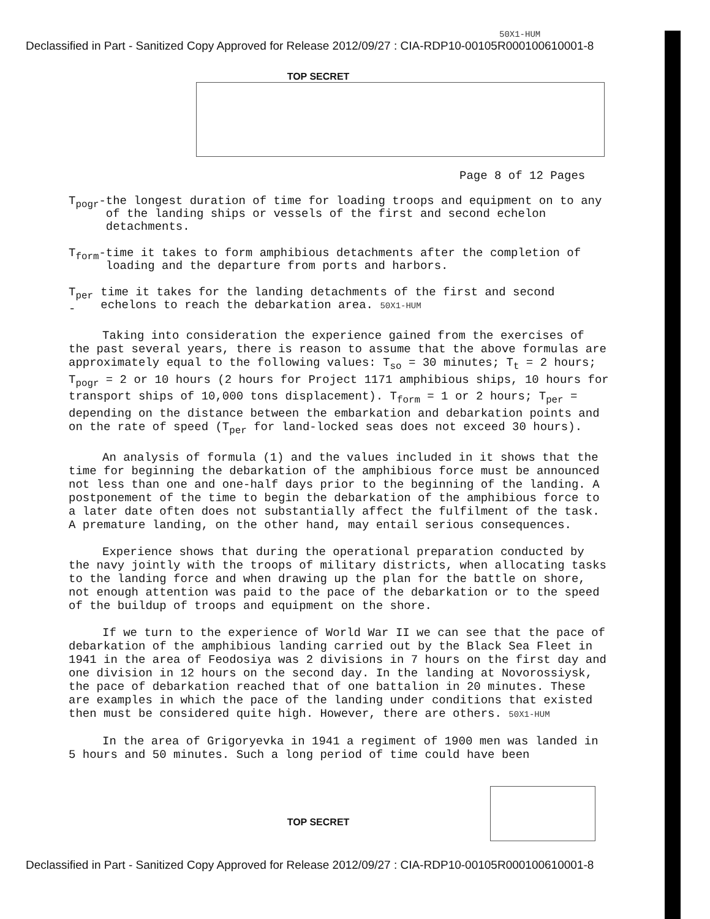50X1-HUM
Declassified in Part - Sanitized Copy Approved for Release 2012/09/27 : CIA-RDP10-00105R000100610001-8
TOP SECRET
Page 8 of 12 Pages
T<sub>pogr</sub>- the longest duration of time for loading troops and equipment on to any of the landing ships or vessels of the first and second echelon detachments.
T<sub>form</sub>- time it takes to form amphibious detachments after the completion of loading and the departure from ports and harbors.
T<sub>per</sub> - time it takes for the landing detachments of the first and second echelons to reach the debarkation area. 50X1-HUM
Taking into consideration the experience gained from the exercises of the past several years, there is reason to assume that the above formulas are approximately equal to the following values: T<sub>so</sub> = 30 minutes; T<sub>t</sub> = 2 hours; T<sub>pogr</sub> = 2 or 10 hours (2 hours for Project 1171 amphibious ships, 10 hours for transport ships of 10,000 tons displacement). T<sub>form</sub> = 1 or 2 hours; T<sub>per</sub> = depending on the distance between the embarkation and debarkation points and on the rate of speed (T<sub>per</sub> for land-locked seas does not exceed 30 hours).
An analysis of formula (1) and the values included in it shows that the time for beginning the debarkation of the amphibious force must be announced not less than one and one-half days prior to the beginning of the landing. A postponement of the time to begin the debarkation of the amphibious force to a later date often does not substantially affect the fulfilment of the task. A premature landing, on the other hand, may entail serious consequences.
Experience shows that during the operational preparation conducted by the navy jointly with the troops of military districts, when allocating tasks to the landing force and when drawing up the plan for the battle on shore, not enough attention was paid to the pace of the debarkation or to the speed of the buildup of troops and equipment on the shore.
If we turn to the experience of World War II we can see that the pace of debarkation of the amphibious landing carried out by the Black Sea Fleet in 1941 in the area of Feodosiya was 2 divisions in 7 hours on the first day and one division in 12 hours on the second day. In the landing at Novorossiysk, the pace of debarkation reached that of one battalion in 20 minutes. These are examples in which the pace of the landing under conditions that existed then must be considered quite high. However, there are others. 50X1-HUM
In the area of Grigoryevka in 1941 a regiment of 1900 men was landed in 5 hours and 50 minutes. Such a long period of time could have been
TOP SECRET
Declassified in Part - Sanitized Copy Approved for Release 2012/09/27 : CIA-RDP10-00105R000100610001-8